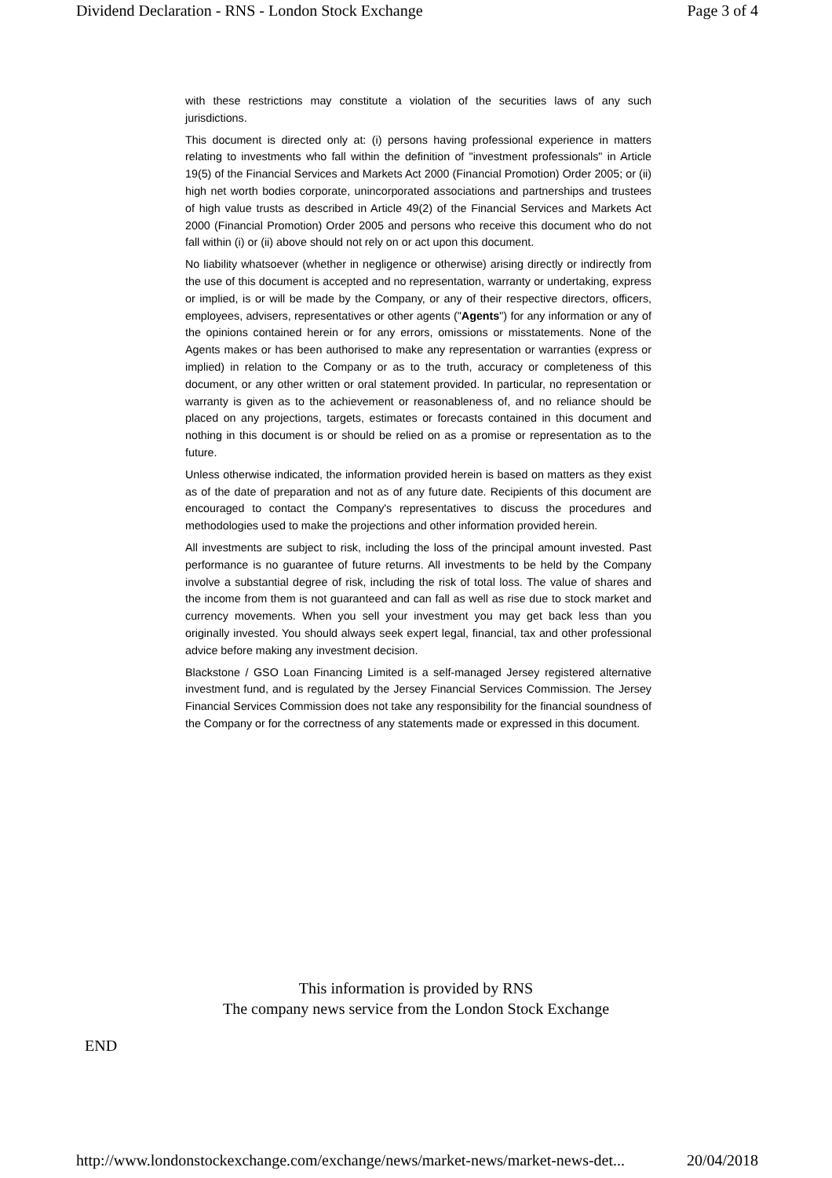Dividend Declaration - RNS - London Stock Exchange Page 3 of 4
with these restrictions may constitute a violation of the securities laws of any such jurisdictions.
This document is directed only at: (i) persons having professional experience in matters relating to investments who fall within the definition of "investment professionals" in Article 19(5) of the Financial Services and Markets Act 2000 (Financial Promotion) Order 2005; or (ii) high net worth bodies corporate, unincorporated associations and partnerships and trustees of high value trusts as described in Article 49(2) of the Financial Services and Markets Act 2000 (Financial Promotion) Order 2005 and persons who receive this document who do not fall within (i) or (ii) above should not rely on or act upon this document.
No liability whatsoever (whether in negligence or otherwise) arising directly or indirectly from the use of this document is accepted and no representation, warranty or undertaking, express or implied, is or will be made by the Company, or any of their respective directors, officers, employees, advisers, representatives or other agents ("Agents") for any information or any of the opinions contained herein or for any errors, omissions or misstatements. None of the Agents makes or has been authorised to make any representation or warranties (express or implied) in relation to the Company or as to the truth, accuracy or completeness of this document, or any other written or oral statement provided. In particular, no representation or warranty is given as to the achievement or reasonableness of, and no reliance should be placed on any projections, targets, estimates or forecasts contained in this document and nothing in this document is or should be relied on as a promise or representation as to the future.
Unless otherwise indicated, the information provided herein is based on matters as they exist as of the date of preparation and not as of any future date. Recipients of this document are encouraged to contact the Company's representatives to discuss the procedures and methodologies used to make the projections and other information provided herein.
All investments are subject to risk, including the loss of the principal amount invested. Past performance is no guarantee of future returns. All investments to be held by the Company involve a substantial degree of risk, including the risk of total loss. The value of shares and the income from them is not guaranteed and can fall as well as rise due to stock market and currency movements. When you sell your investment you may get back less than you originally invested. You should always seek expert legal, financial, tax and other professional advice before making any investment decision.
Blackstone / GSO Loan Financing Limited is a self-managed Jersey registered alternative investment fund, and is regulated by the Jersey Financial Services Commission. The Jersey Financial Services Commission does not take any responsibility for the financial soundness of the Company or for the correctness of any statements made or expressed in this document.
This information is provided by RNS
The company news service from the London Stock Exchange
END
http://www.londonstockexchange.com/exchange/news/market-news/market-news-det... 20/04/2018